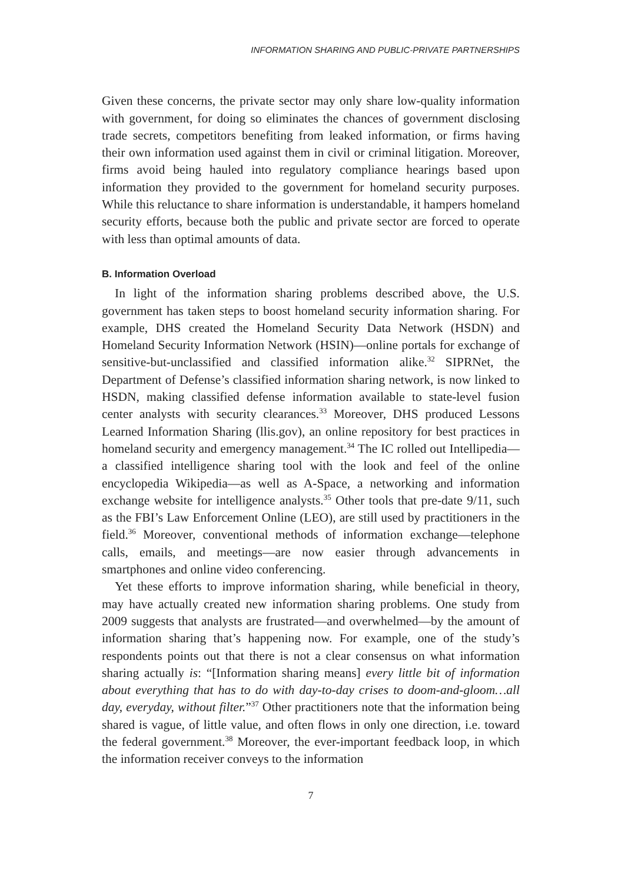INFORMATION SHARING AND PUBLIC-PRIVATE PARTNERSHIPS
Given these concerns, the private sector may only share low-quality information with government, for doing so eliminates the chances of government disclosing trade secrets, competitors benefiting from leaked information, or firms having their own information used against them in civil or criminal litigation. Moreover, firms avoid being hauled into regulatory compliance hearings based upon information they provided to the government for homeland security purposes. While this reluctance to share information is understandable, it hampers homeland security efforts, because both the public and private sector are forced to operate with less than optimal amounts of data.
B. Information Overload
In light of the information sharing problems described above, the U.S. government has taken steps to boost homeland security information sharing. For example, DHS created the Homeland Security Data Network (HSDN) and Homeland Security Information Network (HSIN)—online portals for exchange of sensitive-but-unclassified and classified information alike.<sup>32</sup> SIPRNet, the Department of Defense’s classified information sharing network, is now linked to HSDN, making classified defense information available to state-level fusion center analysts with security clearances.<sup>33</sup> Moreover, DHS produced Lessons Learned Information Sharing (llis.gov), an online repository for best practices in homeland security and emergency management.<sup>34</sup> The IC rolled out Intellipedia—a classified intelligence sharing tool with the look and feel of the online encyclopedia Wikipedia—as well as A-Space, a networking and information exchange website for intelligence analysts.<sup>35</sup> Other tools that pre-date 9/11, such as the FBI’s Law Enforcement Online (LEO), are still used by practitioners in the field.<sup>36</sup> Moreover, conventional methods of information exchange—telephone calls, emails, and meetings—are now easier through advancements in smartphones and online video conferencing.
Yet these efforts to improve information sharing, while beneficial in theory, may have actually created new information sharing problems. One study from 2009 suggests that analysts are frustrated—and overwhelmed—by the amount of information sharing that’s happening now. For example, one of the study’s respondents points out that there is not a clear consensus on what information sharing actually is: “[Information sharing means] every little bit of information about everything that has to do with day-to-day crises to doom-and-gloom…all day, everyday, without filter.”<sup>37</sup> Other practitioners note that the information being shared is vague, of little value, and often flows in only one direction, i.e. toward the federal government.<sup>38</sup> Moreover, the ever-important feedback loop, in which the information receiver conveys to the information
7